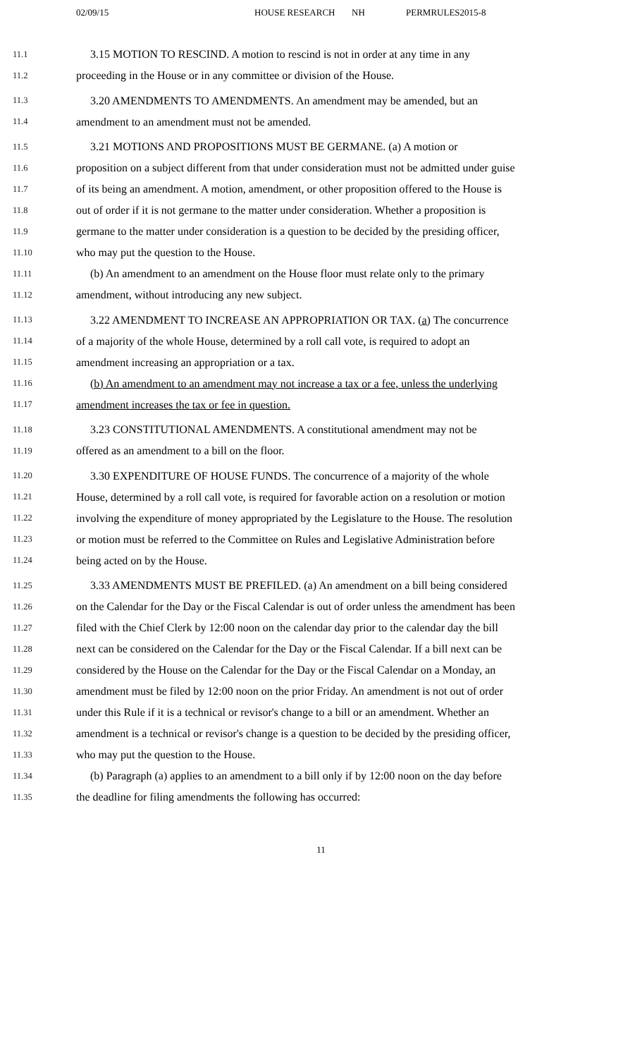02/09/15 HOUSE RESEARCH NH PERMRULES2015-8
11.1 3.15 MOTION TO RESCIND. A motion to rescind is not in order at any time in any
11.2 proceeding in the House or in any committee or division of the House.
11.3 3.20 AMENDMENTS TO AMENDMENTS. An amendment may be amended, but an
11.4 amendment to an amendment must not be amended.
11.5 3.21 MOTIONS AND PROPOSITIONS MUST BE GERMANE. (a) A motion or
11.6 proposition on a subject different from that under consideration must not be admitted under guise
11.7 of its being an amendment. A motion, amendment, or other proposition offered to the House is
11.8 out of order if it is not germane to the matter under consideration. Whether a proposition is
11.9 germane to the matter under consideration is a question to be decided by the presiding officer,
11.10 who may put the question to the House.
11.11 (b) An amendment to an amendment on the House floor must relate only to the primary
11.12 amendment, without introducing any new subject.
11.13 3.22 AMENDMENT TO INCREASE AN APPROPRIATION OR TAX. (a) The concurrence
11.14 of a majority of the whole House, determined by a roll call vote, is required to adopt an
11.15 amendment increasing an appropriation or a tax.
11.16 (b) An amendment to an amendment may not increase a tax or a fee, unless the underlying
11.17 amendment increases the tax or fee in question.
11.18 3.23 CONSTITUTIONAL AMENDMENTS. A constitutional amendment may not be
11.19 offered as an amendment to a bill on the floor.
11.20 3.30 EXPENDITURE OF HOUSE FUNDS. The concurrence of a majority of the whole
11.21 House, determined by a roll call vote, is required for favorable action on a resolution or motion
11.22 involving the expenditure of money appropriated by the Legislature to the House. The resolution
11.23 or motion must be referred to the Committee on Rules and Legislative Administration before
11.24 being acted on by the House.
11.25 3.33 AMENDMENTS MUST BE PREFILED. (a) An amendment on a bill being considered
11.26 on the Calendar for the Day or the Fiscal Calendar is out of order unless the amendment has been
11.27 filed with the Chief Clerk by 12:00 noon on the calendar day prior to the calendar day the bill
11.28 next can be considered on the Calendar for the Day or the Fiscal Calendar. If a bill next can be
11.29 considered by the House on the Calendar for the Day or the Fiscal Calendar on a Monday, an
11.30 amendment must be filed by 12:00 noon on the prior Friday. An amendment is not out of order
11.31 under this Rule if it is a technical or revisor's change to a bill or an amendment. Whether an
11.32 amendment is a technical or revisor's change is a question to be decided by the presiding officer,
11.33 who may put the question to the House.
11.34 (b) Paragraph (a) applies to an amendment to a bill only if by 12:00 noon on the day before
11.35 the deadline for filing amendments the following has occurred:
11